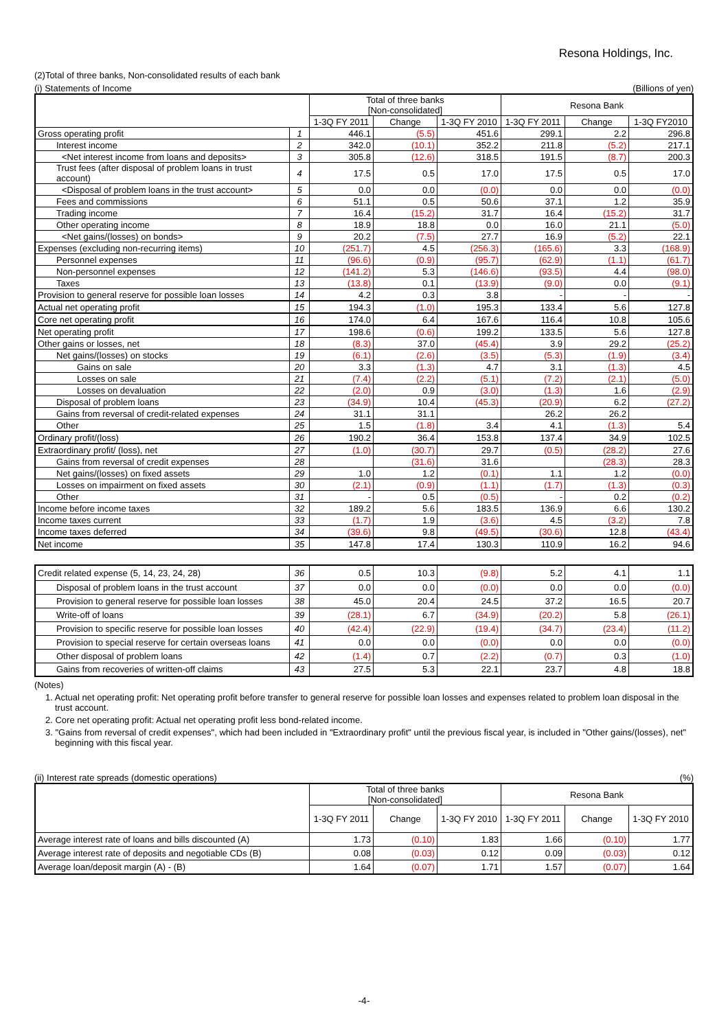Resona Holdings, Inc.
(2)Total of three banks, Non-consolidated results of each bank
(i) Statements of Income (Billions of yen)
| | | Total of three banks [Non-consolidated] | | | Resona Bank | | |
| --- | --- | --- | --- | --- | --- | --- | --- |
| | | 1-3Q FY 2011 | Change | 1-3Q FY 2010 | 1-3Q FY 2011 | Change | 1-3Q FY2010 |
| Gross operating profit | 1 | 446.1 | (5.5) | 451.6 | 299.1 | 2.2 | 296.8 |
| Interest income | 2 | 342.0 | (10.1) | 352.2 | 211.8 | (5.2) | 217.1 |
| <Net interest income from loans and deposits> | 3 | 305.8 | (12.6) | 318.5 | 191.5 | (8.7) | 200.3 |
| Trust fees (after disposal of problem loans in trust account) | 4 | 17.5 | 0.5 | 17.0 | 17.5 | 0.5 | 17.0 |
| <Disposal of problem loans in the trust account> | 5 | 0.0 | 0.0 | (0.0) | 0.0 | 0.0 | (0.0) |
| Fees and commissions | 6 | 51.1 | 0.5 | 50.6 | 37.1 | 1.2 | 35.9 |
| Trading income | 7 | 16.4 | (15.2) | 31.7 | 16.4 | (15.2) | 31.7 |
| Other operating income | 8 | 18.9 | 18.8 | 0.0 | 16.0 | 21.1 | (5.0) |
| <Net gains/(losses) on bonds> | 9 | 20.2 | (7.5) | 27.7 | 16.9 | (5.2) | 22.1 |
| Expenses (excluding non-recurring items) | 10 | (251.7) | 4.5 | (256.3) | (165.6) | 3.3 | (168.9) |
| Personnel expenses | 11 | (96.6) | (0.9) | (95.7) | (62.9) | (1.1) | (61.7) |
| Non-personnel expenses | 12 | (141.2) | 5.3 | (146.6) | (93.5) | 4.4 | (98.0) |
| Taxes | 13 | (13.8) | 0.1 | (13.9) | (9.0) | 0.0 | (9.1) |
| Provision to general reserve for possible loan losses | 14 | 4.2 | 0.3 | 3.8 | - | - | - |
| Actual net operating profit | 15 | 194.3 | (1.0) | 195.3 | 133.4 | 5.6 | 127.8 |
| Core net operating profit | 16 | 174.0 | 6.4 | 167.6 | 116.4 | 10.8 | 105.6 |
| Net operating profit | 17 | 198.6 | (0.6) | 199.2 | 133.5 | 5.6 | 127.8 |
| Other gains or losses, net | 18 | (8.3) | 37.0 | (45.4) | 3.9 | 29.2 | (25.2) |
| Net gains/(losses) on stocks | 19 | (6.1) | (2.6) | (3.5) | (5.3) | (1.9) | (3.4) |
| Gains on sale | 20 | 3.3 | (1.3) | 4.7 | 3.1 | (1.3) | 4.5 |
| Losses on sale | 21 | (7.4) | (2.2) | (5.1) | (7.2) | (2.1) | (5.0) |
| Losses on devaluation | 22 | (2.0) | 0.9 | (3.0) | (1.3) | 1.6 | (2.9) |
| Disposal of problem loans | 23 | (34.9) | 10.4 | (45.3) | (20.9) | 6.2 | (27.2) |
| Gains from reversal of credit-related expenses | 24 | 31.1 | 31.1 | | 26.2 | 26.2 | |
| Other | 25 | 1.5 | (1.8) | 3.4 | 4.1 | (1.3) | 5.4 |
| Ordinary profit/(loss) | 26 | 190.2 | 36.4 | 153.8 | 137.4 | 34.9 | 102.5 |
| Extraordinary profit/ (loss), net | 27 | (1.0) | (30.7) | 29.7 | (0.5) | (28.2) | 27.6 |
| Gains from reversal of credit expenses | 28 | | (31.6) | 31.6 | | (28.3) | 28.3 |
| Net gains/(losses) on fixed assets | 29 | 1.0 | 1.2 | (0.1) | 1.1 | 1.2 | (0.0) |
| Losses on impairment on fixed assets | 30 | (2.1) | (0.9) | (1.1) | (1.7) | (1.3) | (0.3) |
| Other | 31 | - | 0.5 | (0.5) | - | 0.2 | (0.2) |
| Income before income taxes | 32 | 189.2 | 5.6 | 183.5 | 136.9 | 6.6 | 130.2 |
| Income taxes current | 33 | (1.7) | 1.9 | (3.6) | 4.5 | (3.2) | 7.8 |
| Income taxes deferred | 34 | (39.6) | 9.8 | (49.5) | (30.6) | 12.8 | (43.4) |
| Net income | 35 | 147.8 | 17.4 | 130.3 | 110.9 | 16.2 | 94.6 |
| Credit related expense (5, 14, 23, 24, 28) | 36 | 0.5 | 10.3 | (9.8) | 5.2 | 4.1 | 1.1 |
| Disposal of problem loans in the trust account | 37 | 0.0 | 0.0 | (0.0) | 0.0 | 0.0 | (0.0) |
| Provision to general reserve for possible loan losses | 38 | 45.0 | 20.4 | 24.5 | 37.2 | 16.5 | 20.7 |
| Write-off of loans | 39 | (28.1) | 6.7 | (34.9) | (20.2) | 5.8 | (26.1) |
| Provision to specific reserve for possible loan losses | 40 | (42.4) | (22.9) | (19.4) | (34.7) | (23.4) | (11.2) |
| Provision to special reserve for certain overseas loans | 41 | 0.0 | 0.0 | (0.0) | 0.0 | 0.0 | (0.0) |
| Other disposal of problem loans | 42 | (1.4) | 0.7 | (2.2) | (0.7) | 0.3 | (1.0) |
| Gains from recoveries of written-off claims | 43 | 27.5 | 5.3 | 22.1 | 23.7 | 4.8 | 18.8 |
(Notes)
1. Actual net operating profit: Net operating profit before transfer to general reserve for possible loan losses and expenses related to problem loan disposal in the trust account.
2. Core net operating profit: Actual net operating profit less bond-related income.
3. "Gains from reversal of credit expenses", which had been included in "Extraordinary profit" until the previous fiscal year, is included in "Other gains/(losses), net" beginning with this fiscal year.
(ii) Interest rate spreads (domestic operations) (%)
| | Total of three banks [Non-consolidated] | | | Resona Bank | | |
| --- | --- | --- | --- | --- | --- | --- |
| | 1-3Q FY 2011 | Change | 1-3Q FY 2010 | 1-3Q FY 2011 | Change | 1-3Q FY 2010 |
| Average interest rate of loans and bills discounted (A) | 1.73 | (0.10) | 1.83 | 1.66 | (0.10) | 1.77 |
| Average interest rate of deposits and negotiable CDs (B) | 0.08 | (0.03) | 0.12 | 0.09 | (0.03) | 0.12 |
| Average loan/deposit margin (A) - (B) | 1.64 | (0.07) | 1.71 | 1.57 | (0.07) | 1.64 |
-4-